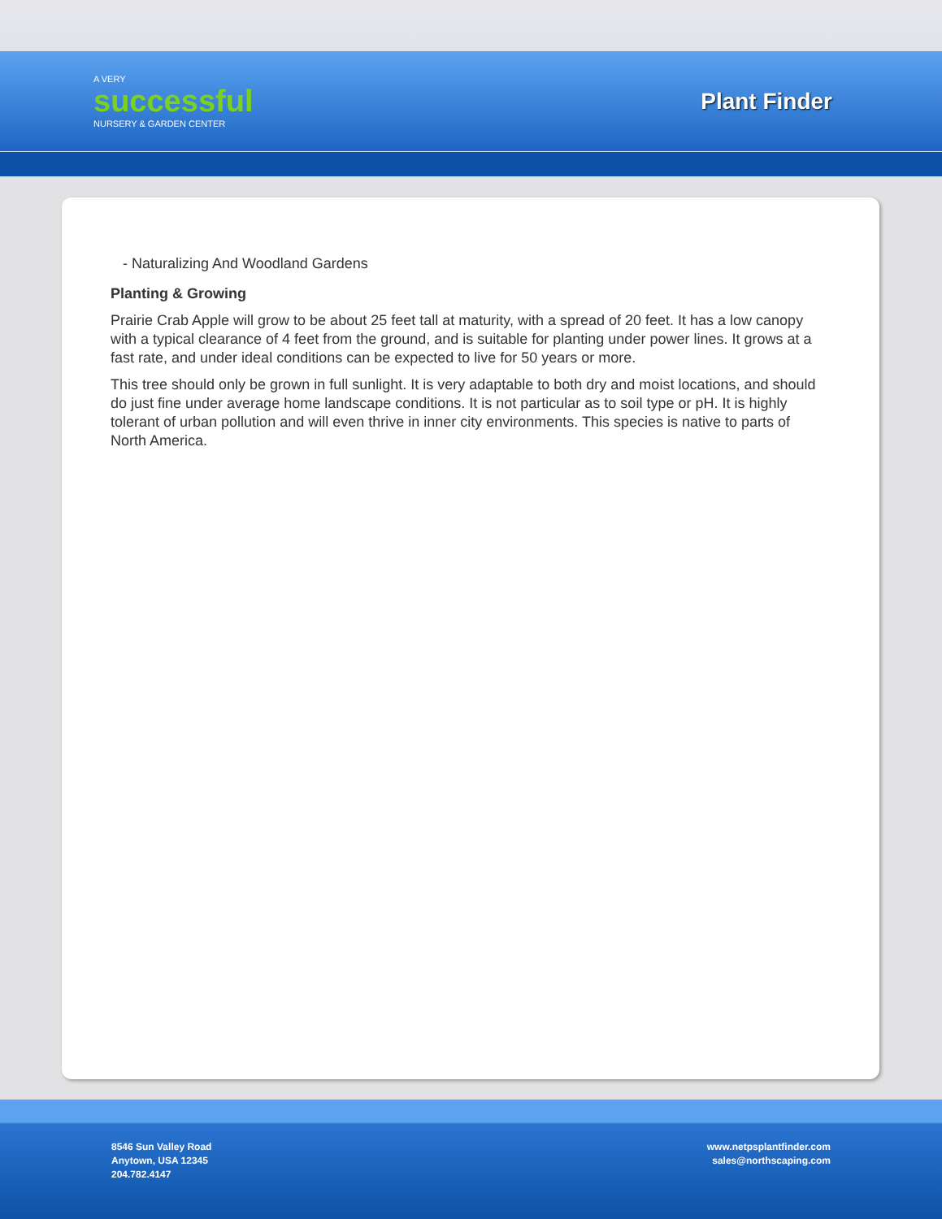A VERY
successful
NURSERY & GARDEN CENTER
Plant Finder
- Naturalizing And Woodland Gardens
Planting & Growing
Prairie Crab Apple will grow to be about 25 feet tall at maturity, with a spread of 20 feet. It has a low canopy with a typical clearance of 4 feet from the ground, and is suitable for planting under power lines. It grows at a fast rate, and under ideal conditions can be expected to live for 50 years or more.
This tree should only be grown in full sunlight. It is very adaptable to both dry and moist locations, and should do just fine under average home landscape conditions. It is not particular as to soil type or pH. It is highly tolerant of urban pollution and will even thrive in inner city environments. This species is native to parts of North America.
8546 Sun Valley Road
Anytown, USA 12345
204.782.4147
www.netpsplantfinder.com
sales@northscaping.com